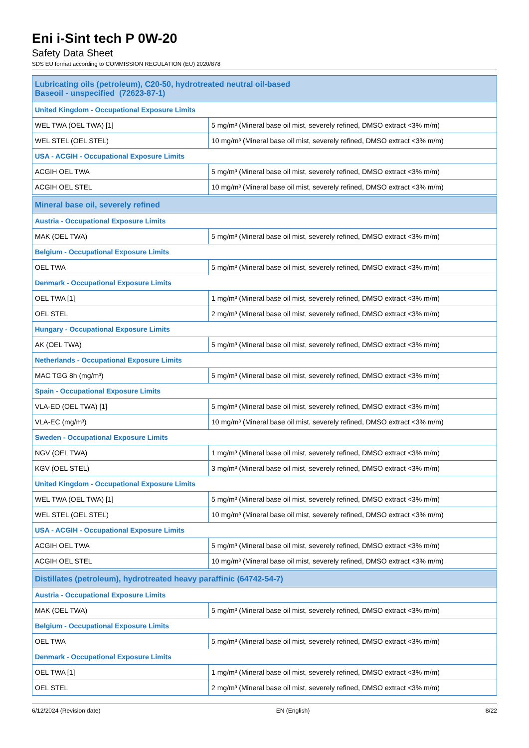Eni i-Sint tech P 0W-20
Safety Data Sheet
SDS EU format according to COMMISSION REGULATION (EU) 2020/878
| Lubricating oils (petroleum), C20-50, hydrotreated neutral oil-based Baseoil - unspecified (72623-87-1) | |
| --- | --- |
| United Kingdom - Occupational Exposure Limits | |
| WEL TWA (OEL TWA) [1] | 5 mg/m³ (Mineral base oil mist, severely refined, DMSO extract <3% m/m) |
| WEL STEL (OEL STEL) | 10 mg/m³ (Mineral base oil mist, severely refined, DMSO extract <3% m/m) |
| USA - ACGIH - Occupational Exposure Limits | |
| ACGIH OEL TWA | 5 mg/m³ (Mineral base oil mist, severely refined, DMSO extract <3% m/m) |
| ACGIH OEL STEL | 10 mg/m³ (Mineral base oil mist, severely refined, DMSO extract <3% m/m) |
| Mineral base oil, severely refined | |
| --- | --- |
| Austria - Occupational Exposure Limits | |
| MAK (OEL TWA) | 5 mg/m³ (Mineral base oil mist, severely refined, DMSO extract <3% m/m) |
| Belgium - Occupational Exposure Limits | |
| OEL TWA | 5 mg/m³ (Mineral base oil mist, severely refined, DMSO extract <3% m/m) |
| Denmark - Occupational Exposure Limits | |
| OEL TWA [1] | 1 mg/m³ (Mineral base oil mist, severely refined, DMSO extract <3% m/m) |
| OEL STEL | 2 mg/m³ (Mineral base oil mist, severely refined, DMSO extract <3% m/m) |
| Hungary - Occupational Exposure Limits | |
| AK (OEL TWA) | 5 mg/m³ (Mineral base oil mist, severely refined, DMSO extract <3% m/m) |
| Netherlands - Occupational Exposure Limits | |
| MAC TGG 8h (mg/m³) | 5 mg/m³ (Mineral base oil mist, severely refined, DMSO extract <3% m/m) |
| Spain - Occupational Exposure Limits | |
| VLA-ED (OEL TWA) [1] | 5 mg/m³ (Mineral base oil mist, severely refined, DMSO extract <3% m/m) |
| VLA-EC (mg/m³) | 10 mg/m³ (Mineral base oil mist, severely refined, DMSO extract <3% m/m) |
| Sweden - Occupational Exposure Limits | |
| NGV (OEL TWA) | 1 mg/m³ (Mineral base oil mist, severely refined, DMSO extract <3% m/m) |
| KGV (OEL STEL) | 3 mg/m³ (Mineral base oil mist, severely refined, DMSO extract <3% m/m) |
| United Kingdom - Occupational Exposure Limits | |
| WEL TWA (OEL TWA) [1] | 5 mg/m³ (Mineral base oil mist, severely refined, DMSO extract <3% m/m) |
| WEL STEL (OEL STEL) | 10 mg/m³ (Mineral base oil mist, severely refined, DMSO extract <3% m/m) |
| USA - ACGIH - Occupational Exposure Limits | |
| ACGIH OEL TWA | 5 mg/m³ (Mineral base oil mist, severely refined, DMSO extract <3% m/m) |
| ACGIH OEL STEL | 10 mg/m³ (Mineral base oil mist, severely refined, DMSO extract <3% m/m) |
| Distillates (petroleum), hydrotreated heavy paraffinic (64742-54-7) | |
| --- | --- |
| Austria - Occupational Exposure Limits | |
| MAK (OEL TWA) | 5 mg/m³ (Mineral base oil mist, severely refined, DMSO extract <3% m/m) |
| Belgium - Occupational Exposure Limits | |
| OEL TWA | 5 mg/m³ (Mineral base oil mist, severely refined, DMSO extract <3% m/m) |
| Denmark - Occupational Exposure Limits | |
| OEL TWA [1] | 1 mg/m³ (Mineral base oil mist, severely refined, DMSO extract <3% m/m) |
| OEL STEL | 2 mg/m³ (Mineral base oil mist, severely refined, DMSO extract <3% m/m) |
6/12/2024 (Revision date) EN (English) 8/22